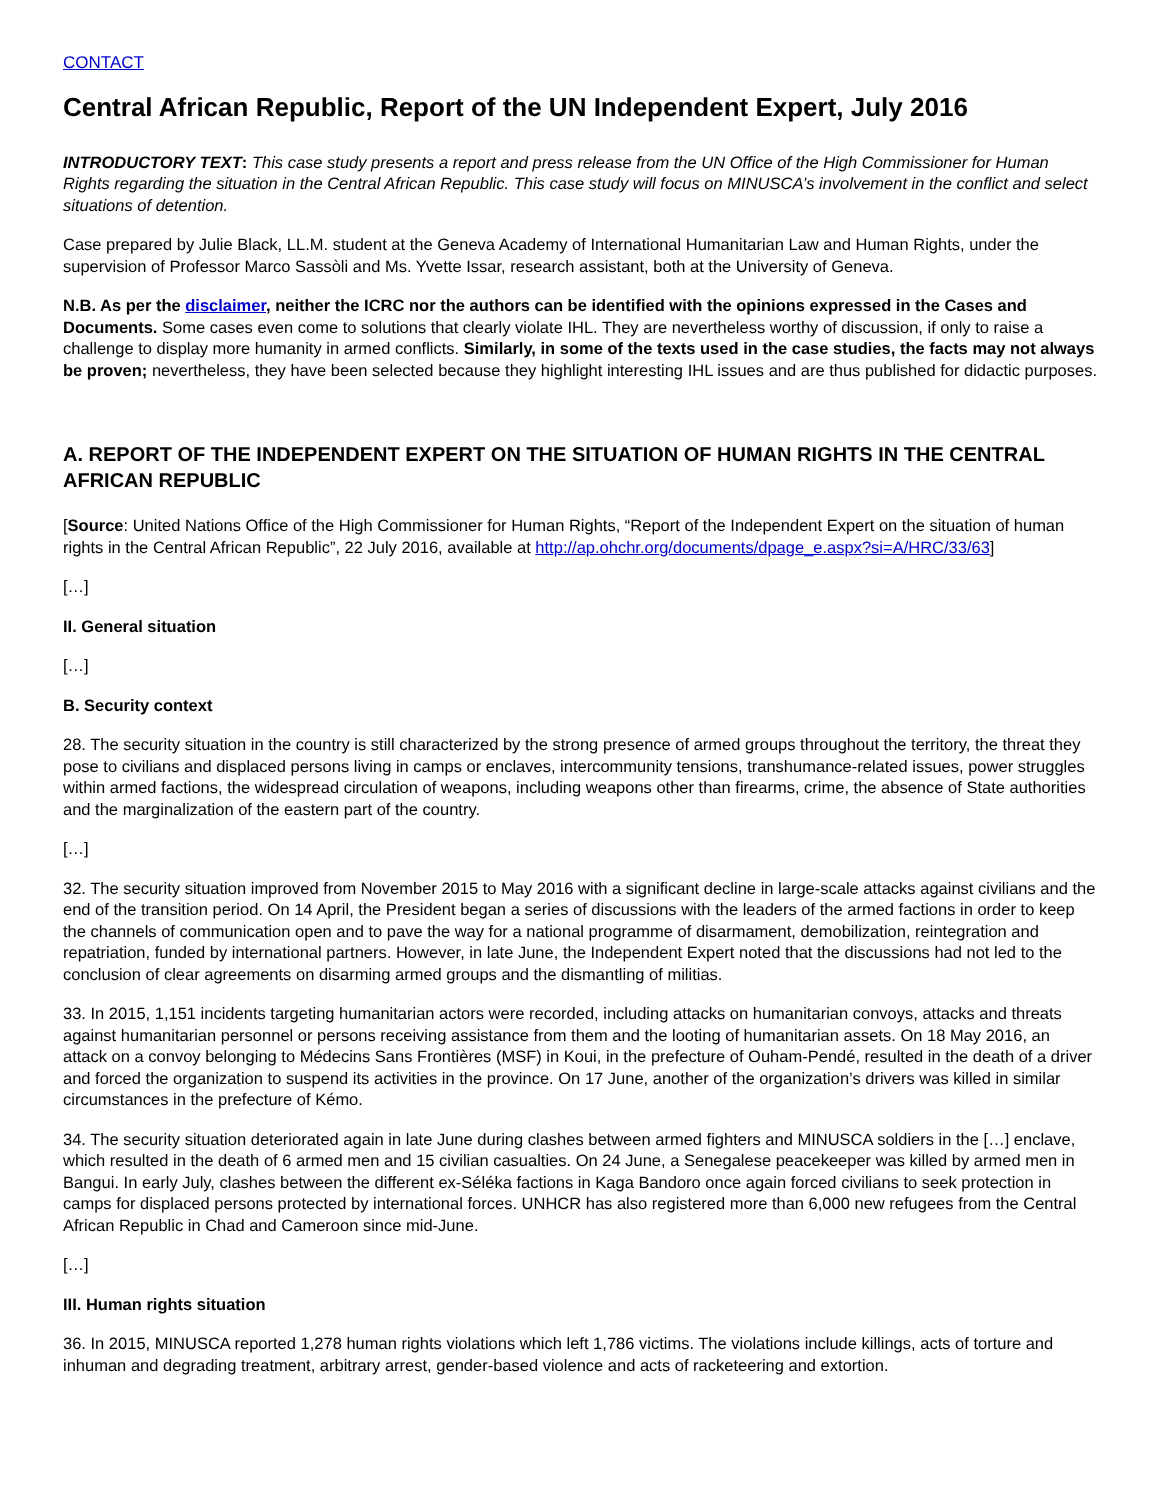CONTACT
Central African Republic, Report of the UN Independent Expert, July 2016
INTRODUCTORY TEXT: This case study presents a report and press release from the UN Office of the High Commissioner for Human Rights regarding the situation in the Central African Republic. This case study will focus on MINUSCA’s involvement in the conflict and select situations of detention.
Case prepared by Julie Black, LL.M. student at the Geneva Academy of International Humanitarian Law and Human Rights, under the supervision of Professor Marco Sassòli and Ms. Yvette Issar, research assistant, both at the University of Geneva.
N.B. As per the disclaimer, neither the ICRC nor the authors can be identified with the opinions expressed in the Cases and Documents. Some cases even come to solutions that clearly violate IHL. They are nevertheless worthy of discussion, if only to raise a challenge to display more humanity in armed conflicts. Similarly, in some of the texts used in the case studies, the facts may not always be proven; nevertheless, they have been selected because they highlight interesting IHL issues and are thus published for didactic purposes.
A. REPORT OF THE INDEPENDENT EXPERT ON THE SITUATION OF HUMAN RIGHTS IN THE CENTRAL AFRICAN REPUBLIC
[Source: United Nations Office of the High Commissioner for Human Rights, “Report of the Independent Expert on the situation of human rights in the Central African Republic”, 22 July 2016, available at http://ap.ohchr.org/documents/dpage_e.aspx?si=A/HRC/33/63]
[…]
II. General situation
[…]
B. Security context
28. The security situation in the country is still characterized by the strong presence of armed groups throughout the territory, the threat they pose to civilians and displaced persons living in camps or enclaves, intercommunity tensions, transhumance-related issues, power struggles within armed factions, the widespread circulation of weapons, including weapons other than firearms, crime, the absence of State authorities and the marginalization of the eastern part of the country.
[…]
32. The security situation improved from November 2015 to May 2016 with a significant decline in large-scale attacks against civilians and the end of the transition period. On 14 April, the President began a series of discussions with the leaders of the armed factions in order to keep the channels of communication open and to pave the way for a national programme of disarmament, demobilization, reintegration and repatriation, funded by international partners. However, in late June, the Independent Expert noted that the discussions had not led to the conclusion of clear agreements on disarming armed groups and the dismantling of militias.
33. In 2015, 1,151 incidents targeting humanitarian actors were recorded, including attacks on humanitarian convoys, attacks and threats against humanitarian personnel or persons receiving assistance from them and the looting of humanitarian assets. On 18 May 2016, an attack on a convoy belonging to Médecins Sans Frontières (MSF) in Koui, in the prefecture of Ouham-Pendé, resulted in the death of a driver and forced the organization to suspend its activities in the province. On 17 June, another of the organization’s drivers was killed in similar circumstances in the prefecture of Kémo.
34. The security situation deteriorated again in late June during clashes between armed fighters and MINUSCA soldiers in the […] enclave, which resulted in the death of 6 armed men and 15 civilian casualties. On 24 June, a Senegalese peacekeeper was killed by armed men in Bangui. In early July, clashes between the different ex-Séléka factions in Kaga Bandoro once again forced civilians to seek protection in camps for displaced persons protected by international forces. UNHCR has also registered more than 6,000 new refugees from the Central African Republic in Chad and Cameroon since mid-June.
[…]
III. Human rights situation
36. In 2015, MINUSCA reported 1,278 human rights violations which left 1,786 victims. The violations include killings, acts of torture and inhuman and degrading treatment, arbitrary arrest, gender-based violence and acts of racketeering and extortion.